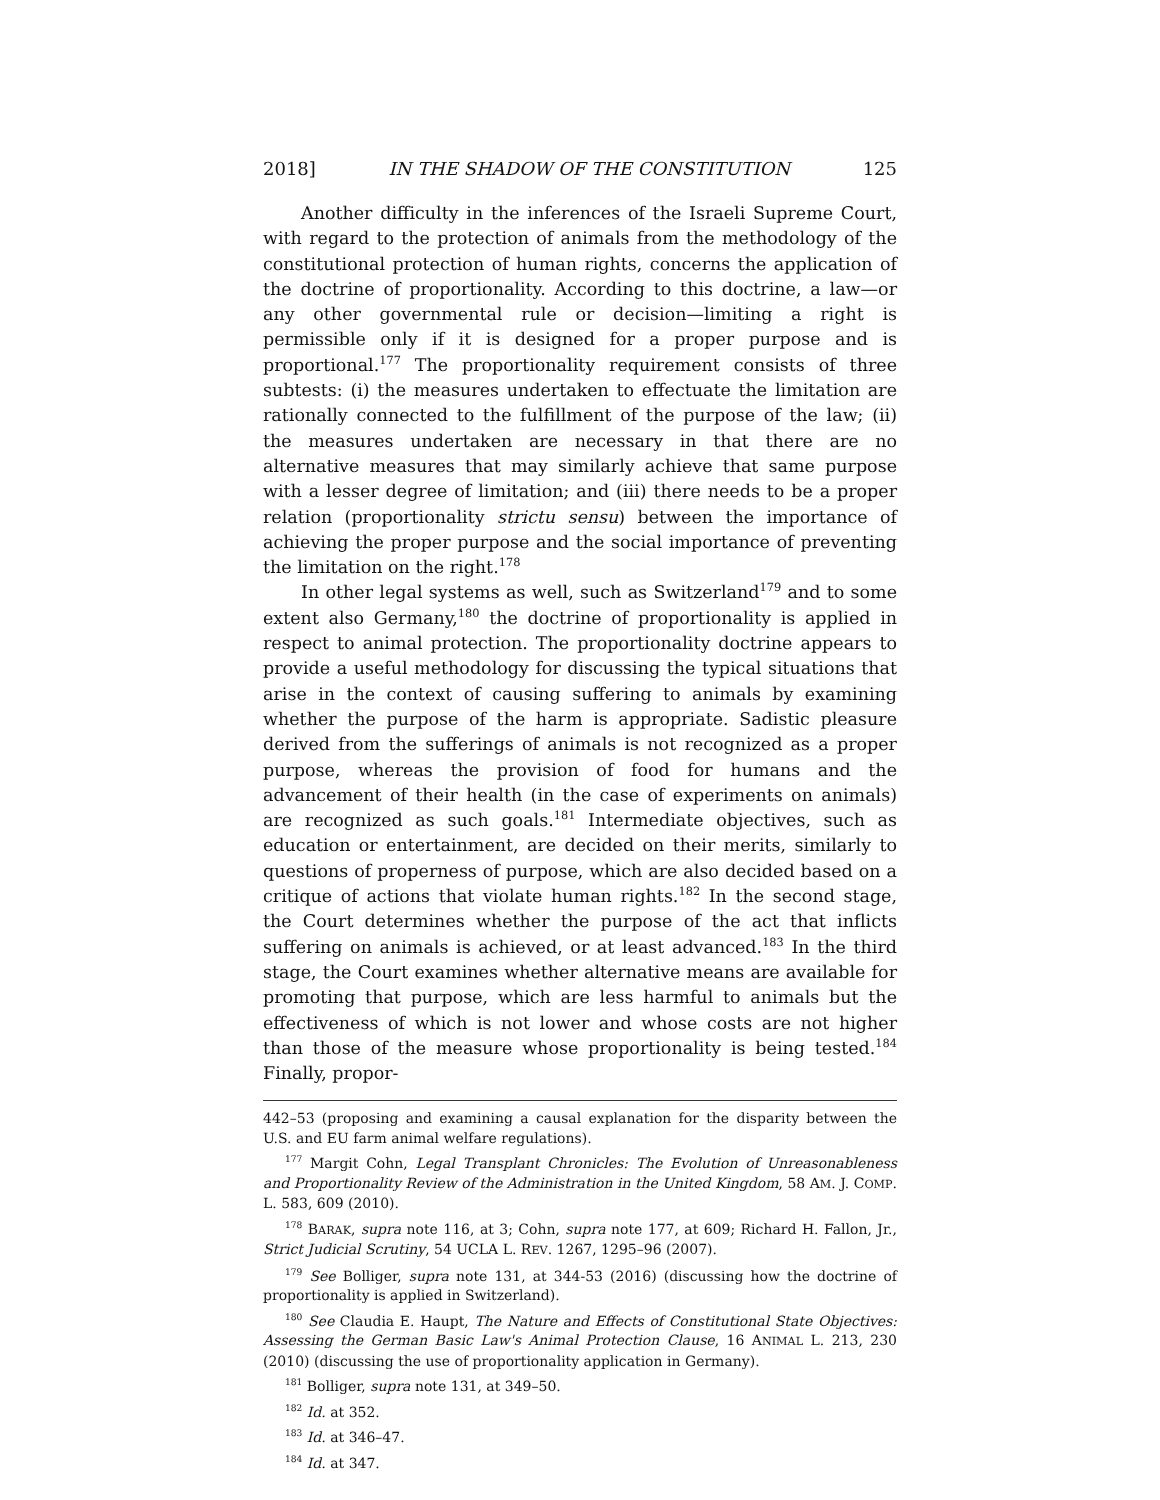2018] IN THE SHADOW OF THE CONSTITUTION 125
Another difficulty in the inferences of the Israeli Supreme Court, with regard to the protection of animals from the methodology of the constitutional protection of human rights, concerns the application of the doctrine of proportionality. According to this doctrine, a law—or any other governmental rule or decision—limiting a right is permissible only if it is designed for a proper purpose and is proportional.<sup>177</sup> The proportionality requirement consists of three subtests: (i) the measures undertaken to effectuate the limitation are rationally connected to the fulfillment of the purpose of the law; (ii) the measures undertaken are necessary in that there are no alternative measures that may similarly achieve that same purpose with a lesser degree of limitation; and (iii) there needs to be a proper relation (proportionality strictu sensu) between the importance of achieving the proper purpose and the social importance of preventing the limitation on the right.<sup>178</sup>
In other legal systems as well, such as Switzerland<sup>179</sup> and to some extent also Germany,<sup>180</sup> the doctrine of proportionality is applied in respect to animal protection. The proportionality doctrine appears to provide a useful methodology for discussing the typical situations that arise in the context of causing suffering to animals by examining whether the purpose of the harm is appropriate. Sadistic pleasure derived from the sufferings of animals is not recognized as a proper purpose, whereas the provision of food for humans and the advancement of their health (in the case of experiments on animals) are recognized as such goals.<sup>181</sup> Intermediate objectives, such as education or entertainment, are decided on their merits, similarly to questions of properness of purpose, which are also decided based on a critique of actions that violate human rights.<sup>182</sup> In the second stage, the Court determines whether the purpose of the act that inflicts suffering on animals is achieved, or at least advanced.<sup>183</sup> In the third stage, the Court examines whether alternative means are available for promoting that purpose, which are less harmful to animals but the effectiveness of which is not lower and whose costs are not higher than those of the measure whose proportionality is being tested.<sup>184</sup> Finally, propor-
442–53 (proposing and examining a causal explanation for the disparity between the U.S. and EU farm animal welfare regulations).
<sup>177</sup> Margit Cohn, Legal Transplant Chronicles: The Evolution of Unreasonableness and Proportionality Review of the Administration in the United Kingdom, 58 AM. J. COMP. L. 583, 609 (2010).
<sup>178</sup> BARAK, supra note 116, at 3; Cohn, supra note 177, at 609; Richard H. Fallon, Jr., Strict Judicial Scrutiny, 54 UCLA L. REV. 1267, 1295–96 (2007).
<sup>179</sup> See Bolliger, supra note 131, at 344-53 (2016) (discussing how the doctrine of proportionality is applied in Switzerland).
<sup>180</sup> See Claudia E. Haupt, The Nature and Effects of Constitutional State Objectives: Assessing the German Basic Law's Animal Protection Clause, 16 ANIMAL L. 213, 230 (2010) (discussing the use of proportionality application in Germany).
<sup>181</sup> Bolliger, supra note 131, at 349–50.
<sup>182</sup> Id. at 352.
<sup>183</sup> Id. at 346–47.
<sup>184</sup> Id. at 347.